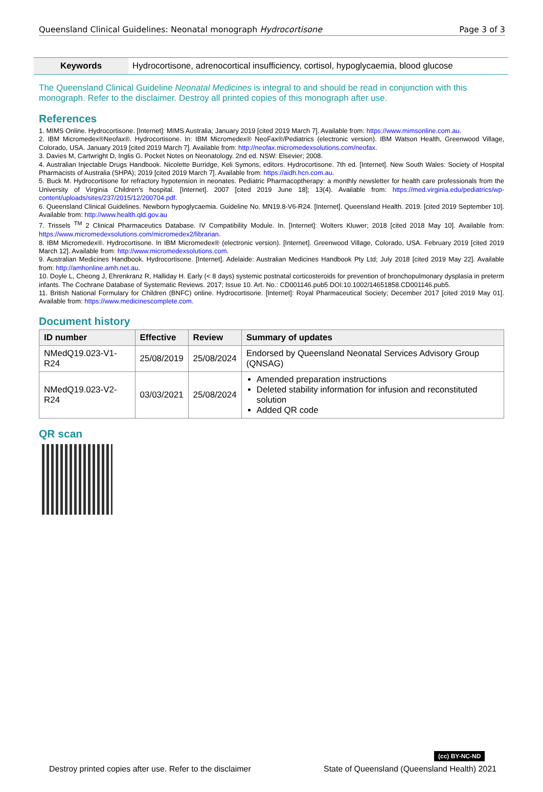Queensland Clinical Guidelines: Neonatal monograph Hydrocortisone Page 3 of 3
Keywords Hydrocortisone, adrenocortical insufficiency, cortisol, hypoglycaemia, blood glucose
The Queensland Clinical Guideline Neonatal Medicines is integral to and should be read in conjunction with this monograph. Refer to the disclaimer. Destroy all printed copies of this monograph after use.
References
1. MIMS Online. Hydrocortisone. [Internet]: MIMS Australia; January 2019 [cited 2019 March 7]. Available from: https://www.mimsonline.com.au.
2. IBM Micromedex®Neofax®. Hydrocortisone. In: IBM Micromedex® NeoFax®/Pediatrics (electronic version). IBM Watson Health, Greenwood Village, Colorado, USA. January 2019 [cited 2019 March 7]. Available from: http://neofax.micromedexsolutions.com/neofax.
3. Davies M, Cartwright D, Inglis G. Pocket Notes on Neonatology. 2nd ed. NSW: Elsevier; 2008.
4. Australian Injectable Drugs Handbook. Nicolette Burridge, Keli Symons, editors. Hydrocortisone. 7th ed. [Internet]. New South Wales: Society of Hospital Pharmacists of Australia (SHPA); 2019 [cited 2019 March 7]. Available from: https://aidh.hcn.com.au.
5. Buck M. Hydrocortisone for refractory hypotension in neonates. Pediatric Pharmacoptherapy: a monthly newsletter for health care professionals from the University of Virginia Children's hospital. [Internet]. 2007 [cited 2019 June 18]; 13(4). Available from: https://med.virginia.edu/pediatrics/wp-content/uploads/sites/237/2015/12/200704.pdf.
6. Queensland Clinical Guidelines. Newborn hypoglycaemia. Guideline No. MN19.8-V6-R24. [Internet]. Queensland Health. 2019. [cited 2019 September 10]. Available from: http://www.health.qld.gov.au
7. Trissels <sup>TM</sup> 2 Clinical Pharmaceutics Database. IV Compatibility Module. In. [Internet]: Wolters Kluwer; 2018 [cited 2018 May 10]. Available from: https://www.micromedexsolutions.com/micromedex2/librarian.
8. IBM Micromedex®. Hydrocortisone. In IBM Micromedex® (electronic version). [Internet]. Greenwood Village, Colorado, USA. February 2019 [cited 2019 March 12]. Available from: http://www.micromedexsolutions.com.
9. Australian Medicines Handbook. Hydrocortisone. [Internet]. Adelaide: Australian Medicines Handbook Pty Ltd; July 2018 [cited 2019 May 22]. Available from: http://amhonline.amh.net.au.
10. Doyle L, Cheong J, Ehrenkranz R, Halliday H. Early (< 8 days) systemic postnatal corticosteroids for prevention of bronchopulmonary dysplasia in preterm infants. The Cochrane Database of Systematic Reviews. 2017; Issue 10. Art. No.: CD001146.pub5 DOI:10.1002/14651858.CD001146.pub5.
11. British National Formulary for Children (BNFC) online. Hydrocortisone. [Internet]: Royal Pharmaceutical Society; December 2017 [cited 2019 May 01]. Available from: https://www.medicinescomplete.com.
Document history
| ID number | Effective | Review | Summary of updates |
| --- | --- | --- | --- |
| NMedQ19.023-V1-R24 | 25/08/2019 | 25/08/2024 | Endorsed by Queensland Neonatal Services Advisory Group (QNSAG) |
| NMedQ19.023-V2-R24 | 03/03/2021 | 25/08/2024 | Amended preparation instructions Deleted stability information for infusion and reconstituted solution Added QR code |
QR scan
(cc) BY-NC-ND
Destroy printed copies after use. Refer to the disclaimer State of Queensland (Queensland Health) 2021